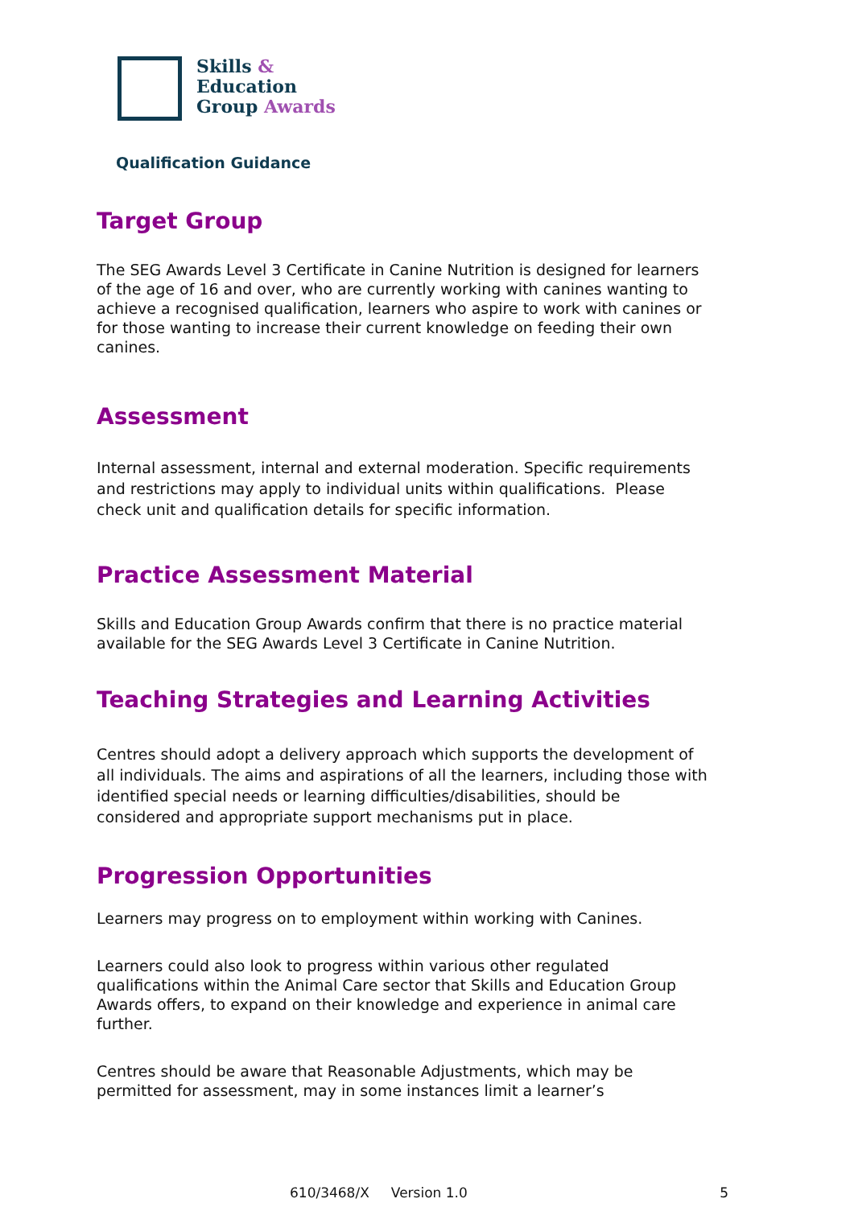Skills &
Education
Group Awards
Qualification Guidance
Target Group
The SEG Awards Level 3 Certificate in Canine Nutrition is designed for learners of the age of 16 and over, who are currently working with canines wanting to achieve a recognised qualification, learners who aspire to work with canines or for those wanting to increase their current knowledge on feeding their own canines.
Assessment
Internal assessment, internal and external moderation. Specific requirements and restrictions may apply to individual units within qualifications. Please check unit and qualification details for specific information.
Practice Assessment Material
Skills and Education Group Awards confirm that there is no practice material available for the SEG Awards Level 3 Certificate in Canine Nutrition.
Teaching Strategies and Learning Activities
Centres should adopt a delivery approach which supports the development of all individuals. The aims and aspirations of all the learners, including those with identified special needs or learning difficulties/disabilities, should be considered and appropriate support mechanisms put in place.
Progression Opportunities
Learners may progress on to employment within working with Canines.
Learners could also look to progress within various other regulated qualifications within the Animal Care sector that Skills and Education Group Awards offers, to expand on their knowledge and experience in animal care further.
Centres should be aware that Reasonable Adjustments, which may be permitted for assessment, may in some instances limit a learner’s
610/3468/X Version 1.0 5